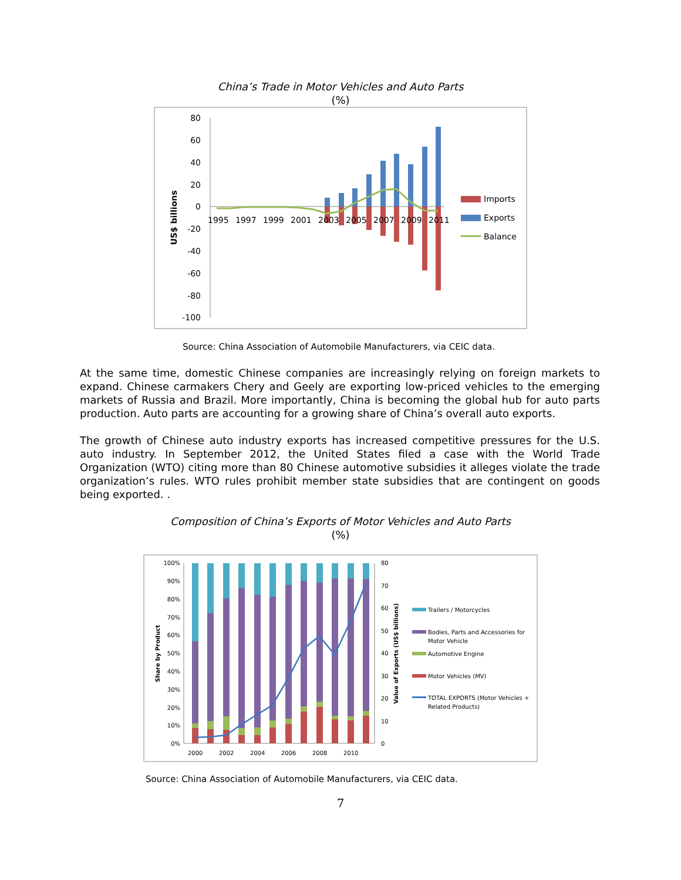China’s Trade in Motor Vehicles and Auto Parts
(%)
80
60
40
20
0
-20
-40
-60
-80
-100
US$ billions
1995
1997
1999
2001
2003
2005
2007
2009
2011
Imports
Exports
Balance
Source: China Association of Automobile Manufacturers, via CEIC data.
At the same time, domestic Chinese companies are increasingly relying on foreign markets to expand. Chinese carmakers Chery and Geely are exporting low-priced vehicles to the emerging markets of Russia and Brazil. More importantly, China is becoming the global hub for auto parts production. Auto parts are accounting for a growing share of China’s overall auto exports.
The growth of Chinese auto industry exports has increased competitive pressures for the U.S. auto industry. In September 2012, the United States filed a case with the World Trade Organization (WTO) citing more than 80 Chinese automotive subsidies it alleges violate the trade organization’s rules. WTO rules prohibit member state subsidies that are contingent on goods being exported. .
Composition of China’s Exports of Motor Vehicles and Auto Parts
(%)
100%
90%
80%
70%
60%
50%
40%
30%
20%
10%
0%
80
70
60
50
40
30
20
10
0
2000
2002
2004
2006
2008
2010
Share by Product
Value of Exports (US$ billions)
Trailers / Motorcycles
Bodies, Parts and Accessories for
Motor Vehicle
Automotive Engine
Motor Vehicles (MV)
TOTAL EXPORTS (Motor Vehicles +
Related Products)
Source: China Association of Automobile Manufacturers, via CEIC data.
7